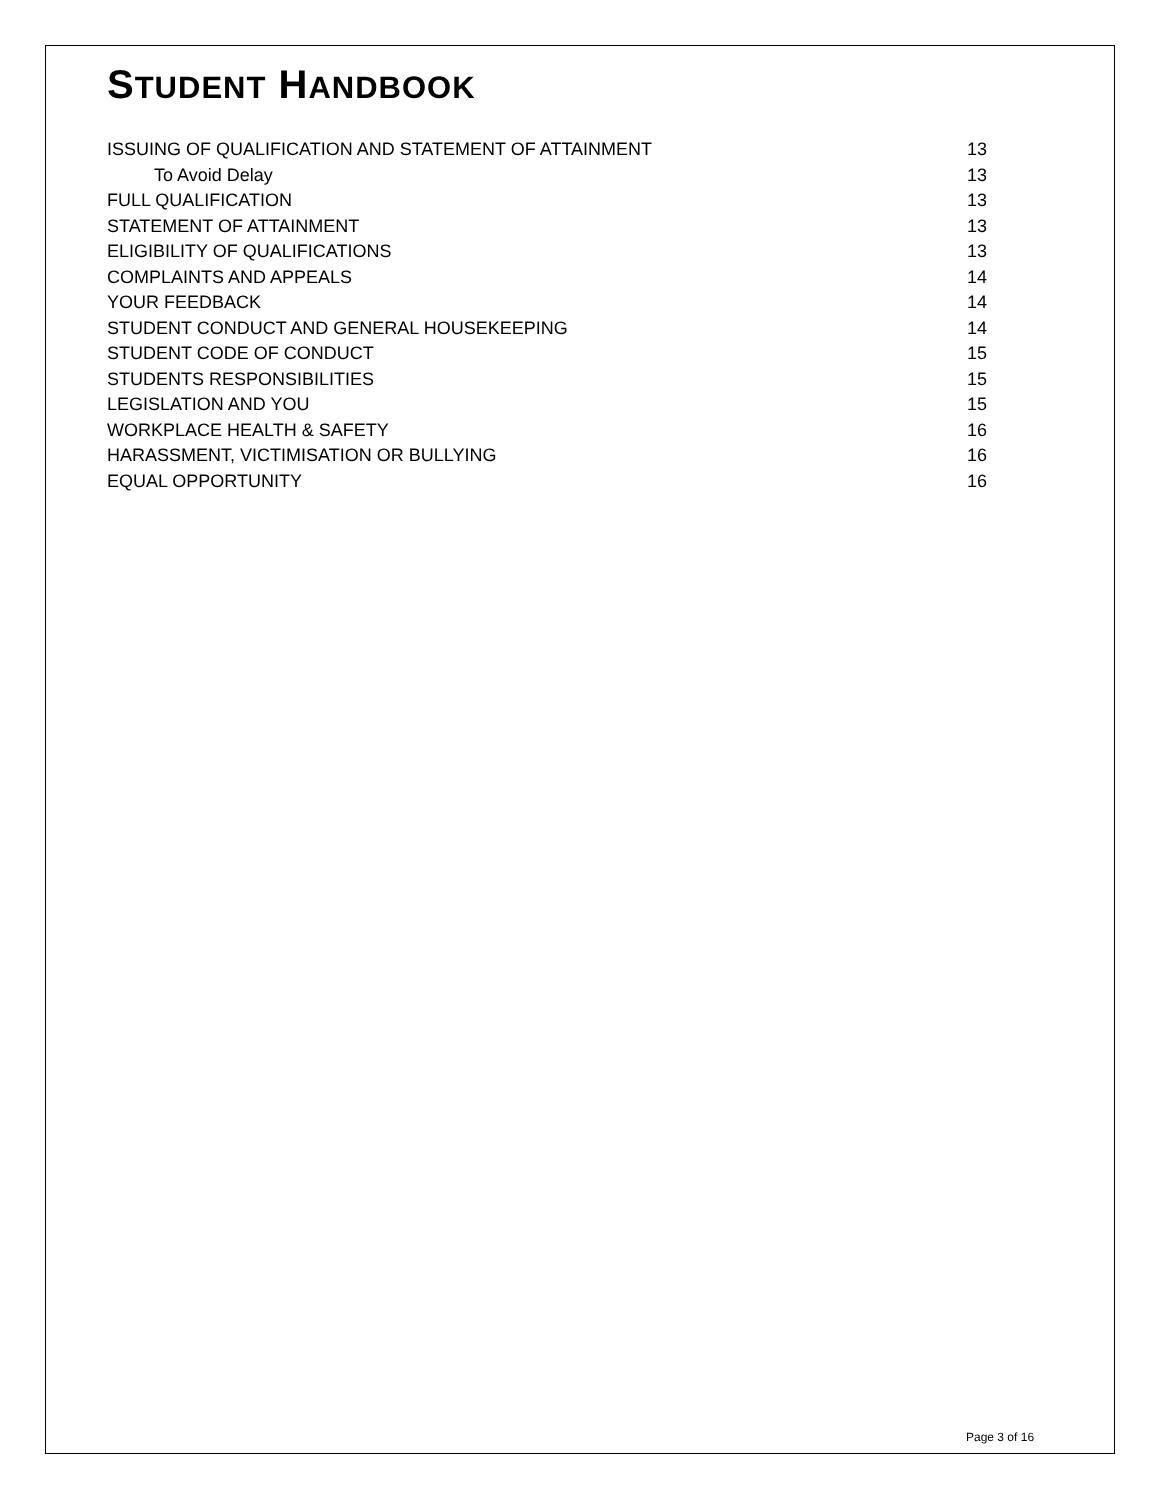STUDENT HANDBOOK
ISSUING OF QUALIFICATION AND STATEMENT OF ATTAINMENT 13
To Avoid Delay 13
FULL QUALIFICATION 13
STATEMENT OF ATTAINMENT 13
ELIGIBILITY OF QUALIFICATIONS 13
COMPLAINTS AND APPEALS 14
YOUR FEEDBACK 14
STUDENT CONDUCT AND GENERAL HOUSEKEEPING 14
STUDENT CODE OF CONDUCT 15
STUDENTS RESPONSIBILITIES 15
LEGISLATION AND YOU 15
WORKPLACE HEALTH & SAFETY 16
HARASSMENT, VICTIMISATION OR BULLYING 16
EQUAL OPPORTUNITY 16
Page 3 of 16